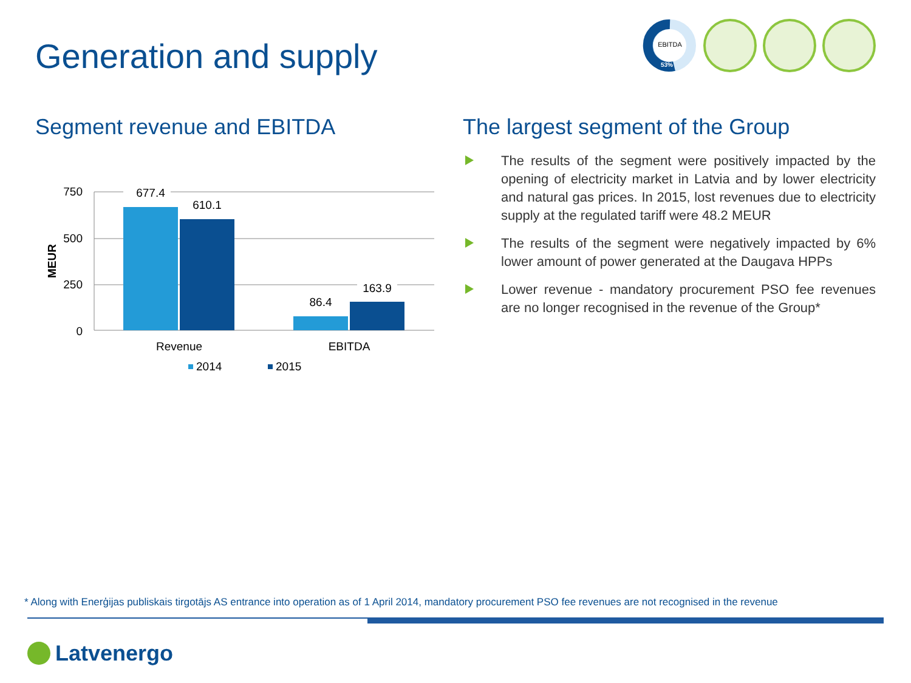Generation and supply
EBITDA
53%
Segment revenue and EBITDA
750
500
250
0
MEUR
677.4
610.1
86.4
163.9
Revenue
EBITDA
2014
2015
The largest segment of the Group
The results of the segment were positively impacted by the opening of electricity market in Latvia and by lower electricity and natural gas prices. In 2015, lost revenues due to electricity supply at the regulated tariff were 48.2 MEUR
The results of the segment were negatively impacted by 6% lower amount of power generated at the Daugava HPPs
Lower revenue - mandatory procurement PSO fee revenues are no longer recognised in the revenue of the Group*
* Along with Enerģijas publiskais tirgotājs AS entrance into operation as of 1 April 2014, mandatory procurement PSO fee revenues are not recognised in the revenue
Latvenergo